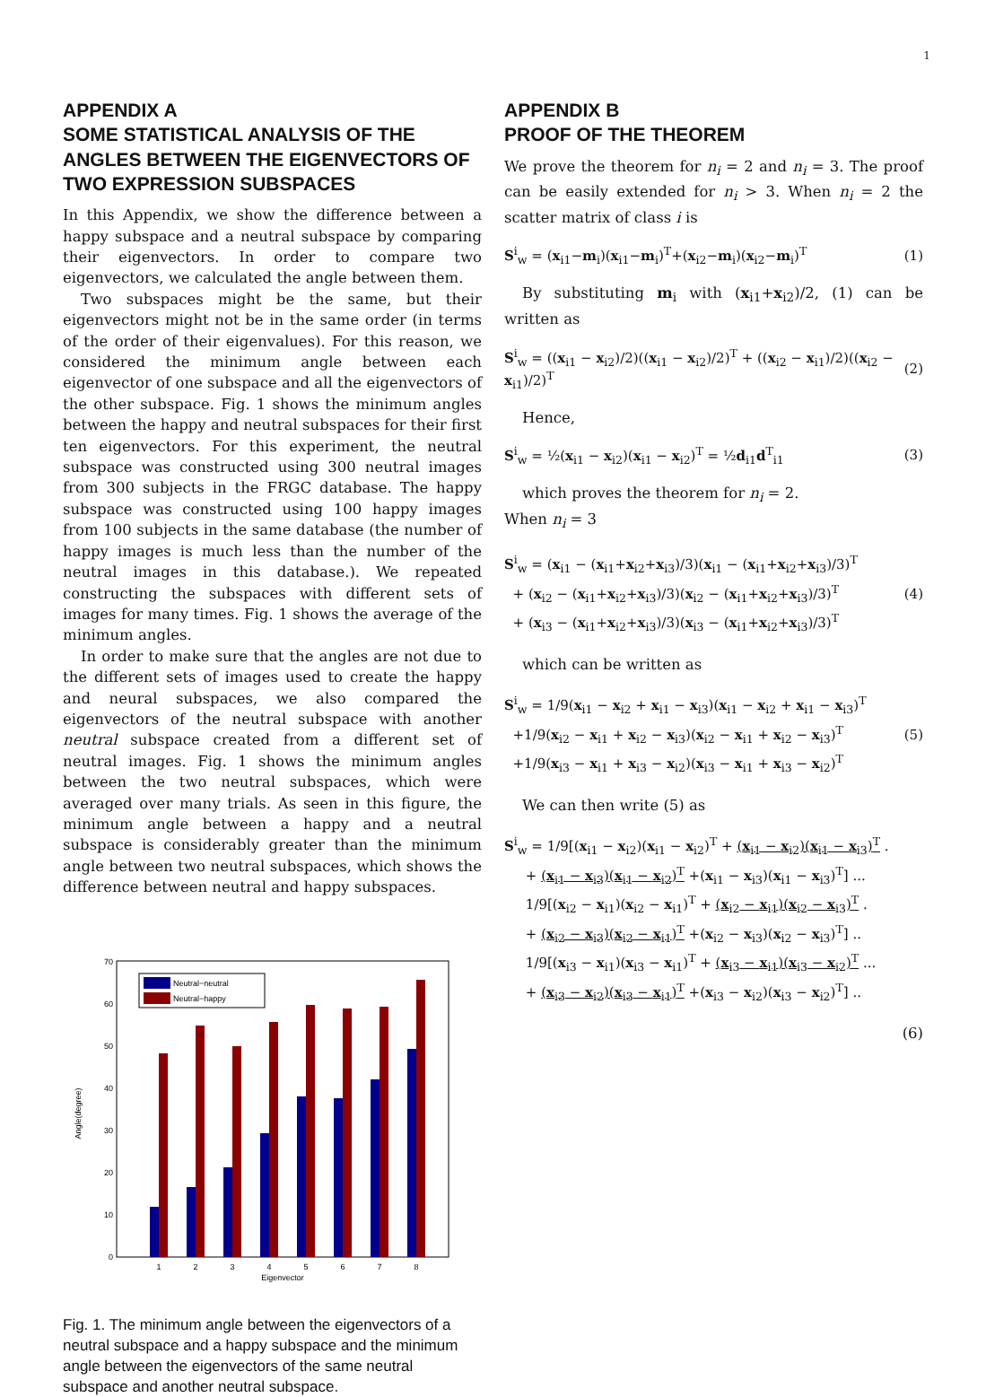1
APPENDIX A
SOME STATISTICAL ANALYSIS OF THE ANGLES BETWEEN THE EIGENVECTORS OF TWO EXPRESSION SUBSPACES
In this Appendix, we show the difference between a happy subspace and a neutral subspace by comparing their eigenvectors. In order to compare two eigenvectors, we calculated the angle between them.
Two subspaces might be the same, but their eigenvectors might not be in the same order (in terms of the order of their eigenvalues). For this reason, we considered the minimum angle between each eigenvector of one subspace and all the eigenvectors of the other subspace. Fig. 1 shows the minimum angles between the happy and neutral subspaces for their first ten eigenvectors. For this experiment, the neutral subspace was constructed using 300 neutral images from 300 subjects in the FRGC database. The happy subspace was constructed using 100 happy images from 100 subjects in the same database (the number of happy images is much less than the number of the neutral images in this database.). We repeated constructing the subspaces with different sets of images for many times. Fig. 1 shows the average of the minimum angles.
In order to make sure that the angles are not due to the different sets of images used to create the happy and neural subspaces, we also compared the eigenvectors of the neutral subspace with another neutral subspace created from a different set of neutral images. Fig. 1 shows the minimum angles between the two neutral subspaces, which were averaged over many trials. As seen in this figure, the minimum angle between a happy and a neutral subspace is considerably greater than the minimum angle between two neutral subspaces, which shows the difference between neutral and happy subspaces.
Angle(degree)
0
10
20
30
40
50
60
70
1
2
3
4
5
6
7
8
Eigenvector
Neutral−neutral
Neutral−happy
Fig. 1. The minimum angle between the eigenvectors of a neutral subspace and a happy subspace and the minimum angle between the eigenvectors of the same neutral subspace and another neutral subspace.
APPENDIX B
PROOF OF THE THEOREM
We prove the theorem for n<sub>i</sub> = 2 and n<sub>i</sub> = 3. The proof can be easily extended for n<sub>i</sub> > 3. When n<sub>i</sub> = 2 the scatter matrix of class i is
S<sup>i</sup><sub>w</sub> = (x<sub>i1</sub>−m<sub>i</sub>)(x<sub>i1</sub>−m<sub>i</sub>)<sup>T</sup>+(x<sub>i2</sub>−m<sub>i</sub>)(x<sub>i2</sub>−m<sub>i</sub>)<sup>T</sup> (1)
By substituting m<sub>i</sub> with (x<sub>i1</sub>+x<sub>i2</sub>)/2, (1) can be written as
S<sup>i</sup><sub>w</sub> = ((x<sub>i1</sub> − x<sub>i2</sub>)/2)((x<sub>i1</sub> − x<sub>i2</sub>)/2)<sup>T</sup> + ((x<sub>i2</sub> − x<sub>i1</sub>)/2)((x<sub>i2</sub> − x<sub>i1</sub>)/2)<sup>T</sup> (2)
Hence,
S<sup>i</sup><sub>w</sub> = ½(x<sub>i1</sub> − x<sub>i2</sub>)(x<sub>i1</sub> − x<sub>i2</sub>)<sup>T</sup> = ½d<sub>i1</sub>d<sup>T</sup><sub>i1</sub> (3)
which proves the theorem for n<sub>i</sub> = 2.
When n<sub>i</sub> = 3
S<sup>i</sup><sub>w</sub> = (x<sub>i1</sub> − (x<sub>i1</sub>+x<sub>i2</sub>+x<sub>i3</sub>)/3)(x<sub>i1</sub> − (x<sub>i1</sub>+x<sub>i2</sub>+x<sub>i3</sub>)/3)<sup>T</sup> + (x<sub>i2</sub> − (x<sub>i1</sub>+x<sub>i2</sub>+x<sub>i3</sub>)/3)(x<sub>i2</sub> − (x<sub>i1</sub>+x<sub>i2</sub>+x<sub>i3</sub>)/3)<sup>T</sup> + (x<sub>i3</sub> − (x<sub>i1</sub>+x<sub>i2</sub>+x<sub>i3</sub>)/3)(x<sub>i3</sub> − (x<sub>i1</sub>+x<sub>i2</sub>+x<sub>i3</sub>)/3)<sup>T</sup> (4)
which can be written as
S<sup>i</sup><sub>w</sub> = 1/9(x<sub>i1</sub> − x<sub>i2</sub> + x<sub>i1</sub> − x<sub>i3</sub>)(x<sub>i1</sub> − x<sub>i2</sub> + x<sub>i1</sub> − x<sub>i3</sub>)<sup>T</sup> +1/9(x<sub>i2</sub> − x<sub>i1</sub> + x<sub>i2</sub> − x<sub>i3</sub>)(x<sub>i2</sub> − x<sub>i1</sub> + x<sub>i2</sub> − x<sub>i3</sub>)<sup>T</sup> +1/9(x<sub>i3</sub> − x<sub>i1</sub> + x<sub>i3</sub> − x<sub>i2</sub>)(x<sub>i3</sub> − x<sub>i1</sub> + x<sub>i3</sub> − x<sub>i2</sub>)<sup>T</sup> (5)
We can then write (5) as
S<sup>i</sup><sub>w</sub> = 1/9[(x<sub>i1</sub> − x<sub>i2</sub>)(x<sub>i1</sub> − x<sub>i2</sub>)<sup>T</sup> + (x<sub>i1</sub> − x<sub>i2</sub>)(x<sub>i1</sub> − x<sub>i3</sub>)<sup>T</sup> . + (x<sub>i1</sub> − x<sub>i3</sub>)(x<sub>i1</sub> − x<sub>i2</sub>)<sup>T</sup> +(x<sub>i1</sub> − x<sub>i3</sub>)(x<sub>i1</sub> − x<sub>i3</sub>)<sup>T</sup>] ... 1/9[(x<sub>i2</sub> − x<sub>i1</sub>)(x<sub>i2</sub> − x<sub>i1</sub>)<sup>T</sup> + (x<sub>i2</sub> − x<sub>i1</sub>)(x<sub>i2</sub> − x<sub>i3</sub>)<sup>T</sup> . + (x<sub>i2</sub> − x<sub>i3</sub>)(x<sub>i2</sub> − x<sub>i1</sub>)<sup>T</sup> +(x<sub>i2</sub> − x<sub>i3</sub>)(x<sub>i2</sub> − x<sub>i3</sub>)<sup>T</sup>] .. 1/9[(x<sub>i3</sub> − x<sub>i1</sub>)(x<sub>i3</sub> − x<sub>i1</sub>)<sup>T</sup> + (x<sub>i3</sub> − x<sub>i1</sub>)(x<sub>i3</sub> − x<sub>i2</sub>)<sup>T</sup> ... + (x<sub>i3</sub> − x<sub>i2</sub>)(x<sub>i3</sub> − x<sub>i1</sub>)<sup>T</sup> +(x<sub>i3</sub> − x<sub>i2</sub>)(x<sub>i3</sub> − x<sub>i2</sub>)<sup>T</sup>] ..
(6)